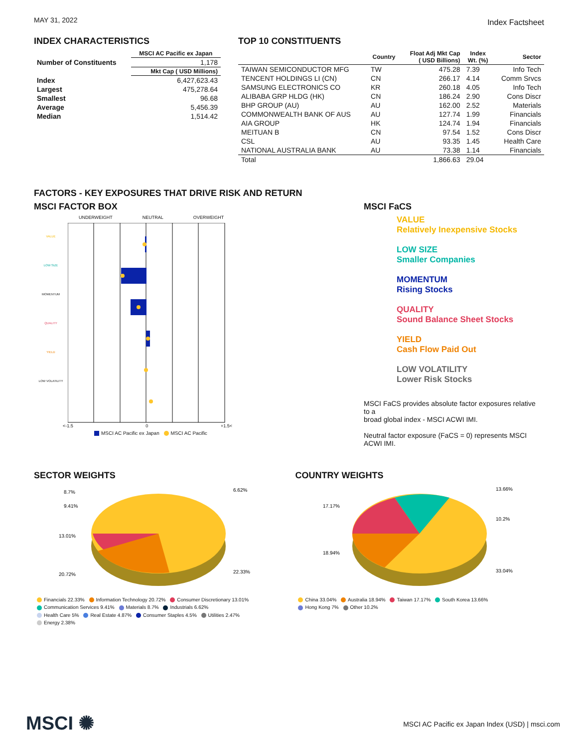MAY 31, 2022
Index Factsheet
INDEX CHARACTERISTICS
| | MSCI AC Pacific ex Japan |
| --- | --- |
| Number of Constituents | 1,178 |
| | Mkt Cap ( USD Millions) |
| Index | 6,427,623.43 |
| Largest | 475,278.64 |
| Smallest | 96.68 |
| Average | 5,456.39 |
| Median | 1,514.42 |
TOP 10 CONSTITUENTS
| | Country | Float Adj Mkt Cap ( USD Billions) | Index Wt. (%) | Sector |
| --- | --- | --- | --- | --- |
| TAIWAN SEMICONDUCTOR MFG | TW | 475.28 | 7.39 | Info Tech |
| TENCENT HOLDINGS LI (CN) | CN | 266.17 | 4.14 | Comm Srvcs |
| SAMSUNG ELECTRONICS CO | KR | 260.18 | 4.05 | Info Tech |
| ALIBABA GRP HLDG (HK) | CN | 186.24 | 2.90 | Cons Discr |
| BHP GROUP (AU) | AU | 162.00 | 2.52 | Materials |
| COMMONWEALTH BANK OF AUS | AU | 127.74 | 1.99 | Financials |
| AIA GROUP | HK | 124.74 | 1.94 | Financials |
| MEITUAN B | CN | 97.54 | 1.52 | Cons Discr |
| CSL | AU | 93.35 | 1.45 | Health Care |
| NATIONAL AUSTRALIA BANK | AU | 73.38 | 1.14 | Financials |
| Total | | 1,866.63 | 29.04 | |
FACTORS - KEY EXPOSURES THAT DRIVE RISK AND RETURN
MSCI FACTOR BOX
UNDERWEIGHT NEUTRAL OVERWEIGHT
VALUE
LOW SIZE
MOMENTUM
QUALITY
YIELD
LOW VOLATILITY
<-1.5 0 +1.5<
MSCI AC Pacific ex Japan MSCI AC Pacific
MSCI FaCS
VALUE
Relatively Inexpensive Stocks
LOW SIZE
Smaller Companies
MOMENTUM
Rising Stocks
QUALITY
Sound Balance Sheet Stocks
YIELD
Cash Flow Paid Out
LOW VOLATILITY
Lower Risk Stocks
MSCI FaCS provides absolute factor exposures relative to a
broad global index - MSCI ACWI IMI.
Neutral factor exposure (FaCS = 0) represents MSCI ACWI IMI.
SECTOR WEIGHTS
8.7%
6.62%
9.41%
22.33%
13.01%
20.72%
Financials 22.33% Information Technology 20.72% Consumer Discretionary 13.01%
Communication Services 9.41% Materials 8.7% Industrials 6.62%
Health Care 5% Real Estate 4.87% Consumer Staples 4.5% Utilities 2.47%
Energy 2.38%
COUNTRY WEIGHTS
17.17%
13.66%
10.2%
18.94%
33.04%
China 33.04% Australia 18.94% Taiwan 17.17% South Korea 13.66%
Hong Kong 7% Other 10.2%
MSCI ✺
MSCI AC Pacific ex Japan Index (USD) | msci.com